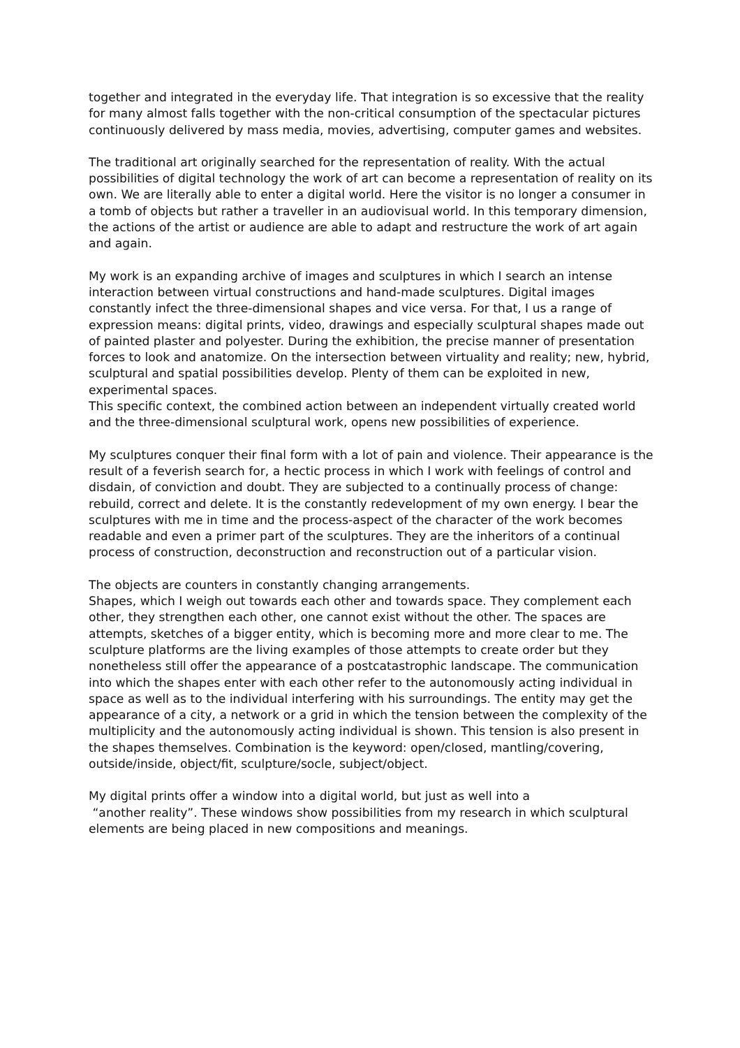together and integrated in the everyday life. That integration is so excessive that the reality for many almost falls together with the non-critical consumption of the spectacular pictures continuously delivered by mass media, movies, advertising, computer games and websites.
The traditional art originally searched for the representation of reality. With the actual possibilities of digital technology the work of art can become a representation of reality on its own. We are literally able to enter a digital world. Here the visitor is no longer a consumer in a tomb of objects but rather a traveller in an audiovisual world. In this temporary dimension, the actions of the artist or audience are able to adapt and restructure the work of art again and again.
My work is an expanding archive of images and sculptures in which I search an intense interaction between virtual constructions and hand-made sculptures. Digital images constantly infect the three-dimensional shapes and vice versa. For that, I us a range of expression means: digital prints, video, drawings and especially sculptural shapes made out of painted plaster and polyester. During the exhibition, the precise manner of presentation forces to look and anatomize. On the intersection between virtuality and reality; new, hybrid, sculptural and spatial possibilities develop. Plenty of them can be exploited in new, experimental spaces.
This specific context, the combined action between an independent virtually created world and the three-dimensional sculptural work, opens new possibilities of experience.
My sculptures conquer their final form with a lot of pain and violence. Their appearance is the result of a feverish search for, a hectic process in which I work with feelings of control and disdain, of conviction and doubt. They are subjected to a continually process of change: rebuild, correct and delete. It is the constantly redevelopment of my own energy. I bear the sculptures with me in time and the process-aspect of the character of the work becomes readable and even a primer part of the sculptures. They are the inheritors of a continual process of construction, deconstruction and reconstruction out of a particular vision.
The objects are counters in constantly changing arrangements.
Shapes, which I weigh out towards each other and towards space. They complement each other, they strengthen each other, one cannot exist without the other. The spaces are attempts, sketches of a bigger entity, which is becoming more and more clear to me. The sculpture platforms are the living examples of those attempts to create order but they nonetheless still offer the appearance of a postcatastrophic landscape. The communication into which the shapes enter with each other refer to the autonomously acting individual in space as well as to the individual interfering with his surroundings. The entity may get the appearance of a city, a network or a grid in which the tension between the complexity of the multiplicity and the autonomously acting individual is shown. This tension is also present in the shapes themselves. Combination is the keyword: open/closed, mantling/covering, outside/inside, object/fit, sculpture/socle, subject/object.
My digital prints offer a window into a digital world, but just as well into a
“another reality”. These windows show possibilities from my research in which sculptural elements are being placed in new compositions and meanings.